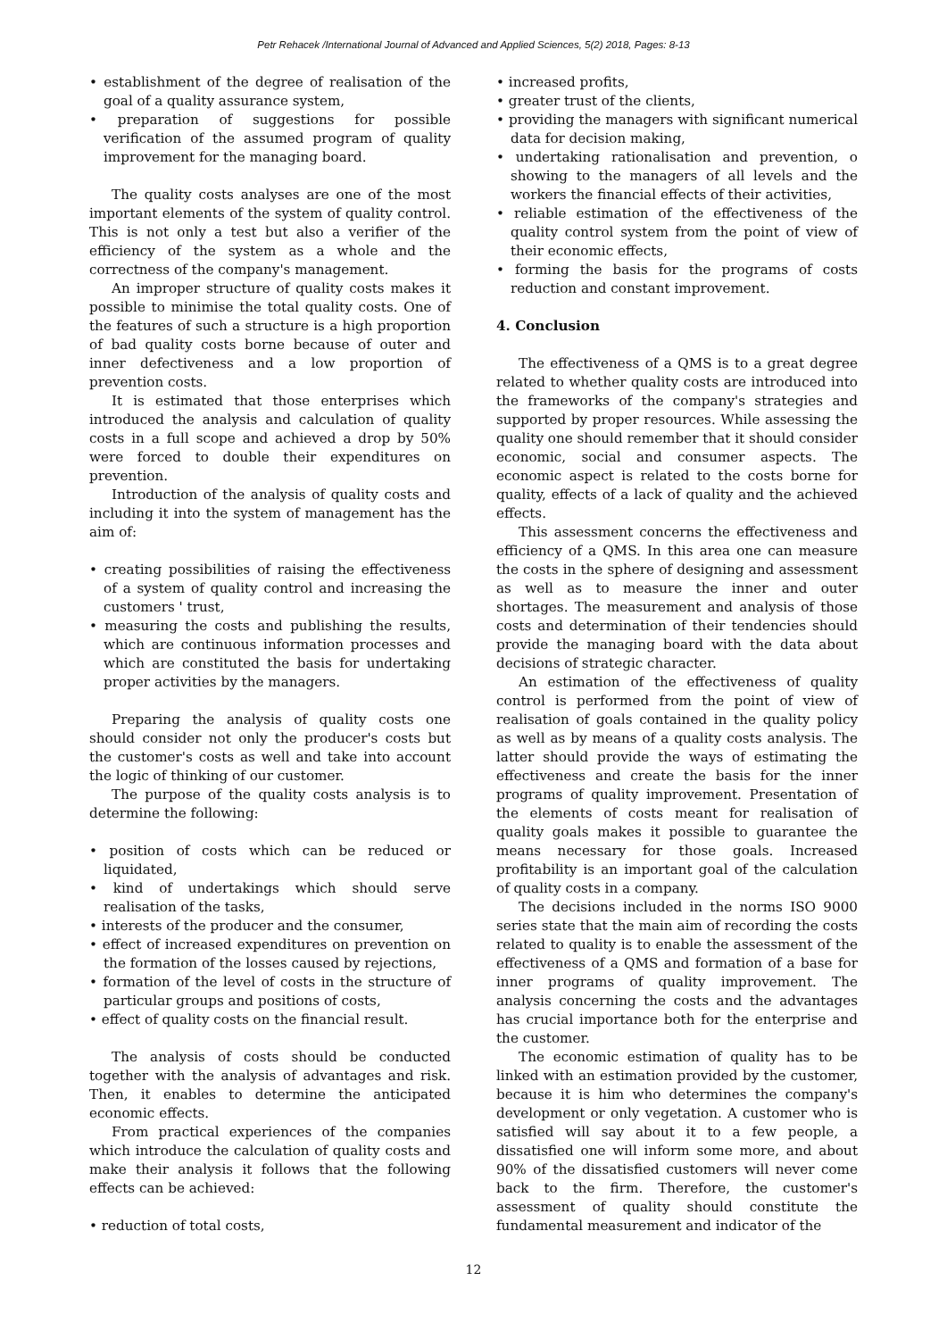Petr Rehacek /International Journal of Advanced and Applied Sciences, 5(2) 2018, Pages: 8-13
• establishment of the degree of realisation of the goal of a quality assurance system,
• preparation of suggestions for possible verification of the assumed program of quality improvement for the managing board.
The quality costs analyses are one of the most important elements of the system of quality control. This is not only a test but also a verifier of the efficiency of the system as a whole and the correctness of the company's management.
An improper structure of quality costs makes it possible to minimise the total quality costs. One of the features of such a structure is a high proportion of bad quality costs borne because of outer and inner defectiveness and a low proportion of prevention costs.
It is estimated that those enterprises which introduced the analysis and calculation of quality costs in a full scope and achieved a drop by 50% were forced to double their expenditures on prevention.
Introduction of the analysis of quality costs and including it into the system of management has the aim of:
• creating possibilities of raising the effectiveness of a system of quality control and increasing the customers ' trust,
• measuring the costs and publishing the results, which are continuous information processes and which are constituted the basis for undertaking proper activities by the managers.
Preparing the analysis of quality costs one should consider not only the producer's costs but the customer's costs as well and take into account the logic of thinking of our customer.
The purpose of the quality costs analysis is to determine the following:
• position of costs which can be reduced or liquidated,
• kind of undertakings which should serve realisation of the tasks,
• interests of the producer and the consumer,
• effect of increased expenditures on prevention on the formation of the losses caused by rejections,
• formation of the level of costs in the structure of particular groups and positions of costs,
• effect of quality costs on the financial result.
The analysis of costs should be conducted together with the analysis of advantages and risk. Then, it enables to determine the anticipated economic effects.
From practical experiences of the companies which introduce the calculation of quality costs and make their analysis it follows that the following effects can be achieved:
• reduction of total costs,
• increased profits,
• greater trust of the clients,
• providing the managers with significant numerical data for decision making,
• undertaking rationalisation and prevention, o showing to the managers of all levels and the workers the financial effects of their activities,
• reliable estimation of the effectiveness of the quality control system from the point of view of their economic effects,
• forming the basis for the programs of costs reduction and constant improvement.
4. Conclusion
The effectiveness of a QMS is to a great degree related to whether quality costs are introduced into the frameworks of the company's strategies and supported by proper resources. While assessing the quality one should remember that it should consider economic, social and consumer aspects. The economic aspect is related to the costs borne for quality, effects of a lack of quality and the achieved effects.
This assessment concerns the effectiveness and efficiency of a QMS. In this area one can measure the costs in the sphere of designing and assessment as well as to measure the inner and outer shortages. The measurement and analysis of those costs and determination of their tendencies should provide the managing board with the data about decisions of strategic character.
An estimation of the effectiveness of quality control is performed from the point of view of realisation of goals contained in the quality policy as well as by means of a quality costs analysis. The latter should provide the ways of estimating the effectiveness and create the basis for the inner programs of quality improvement. Presentation of the elements of costs meant for realisation of quality goals makes it possible to guarantee the means necessary for those goals. Increased profitability is an important goal of the calculation of quality costs in a company.
The decisions included in the norms ISO 9000 series state that the main aim of recording the costs related to quality is to enable the assessment of the effectiveness of a QMS and formation of a base for inner programs of quality improvement. The analysis concerning the costs and the advantages has crucial importance both for the enterprise and the customer.
The economic estimation of quality has to be linked with an estimation provided by the customer, because it is him who determines the company's development or only vegetation. A customer who is satisfied will say about it to a few people, a dissatisfied one will inform some more, and about 90% of the dissatisfied customers will never come back to the firm. Therefore, the customer's assessment of quality should constitute the fundamental measurement and indicator of the
12